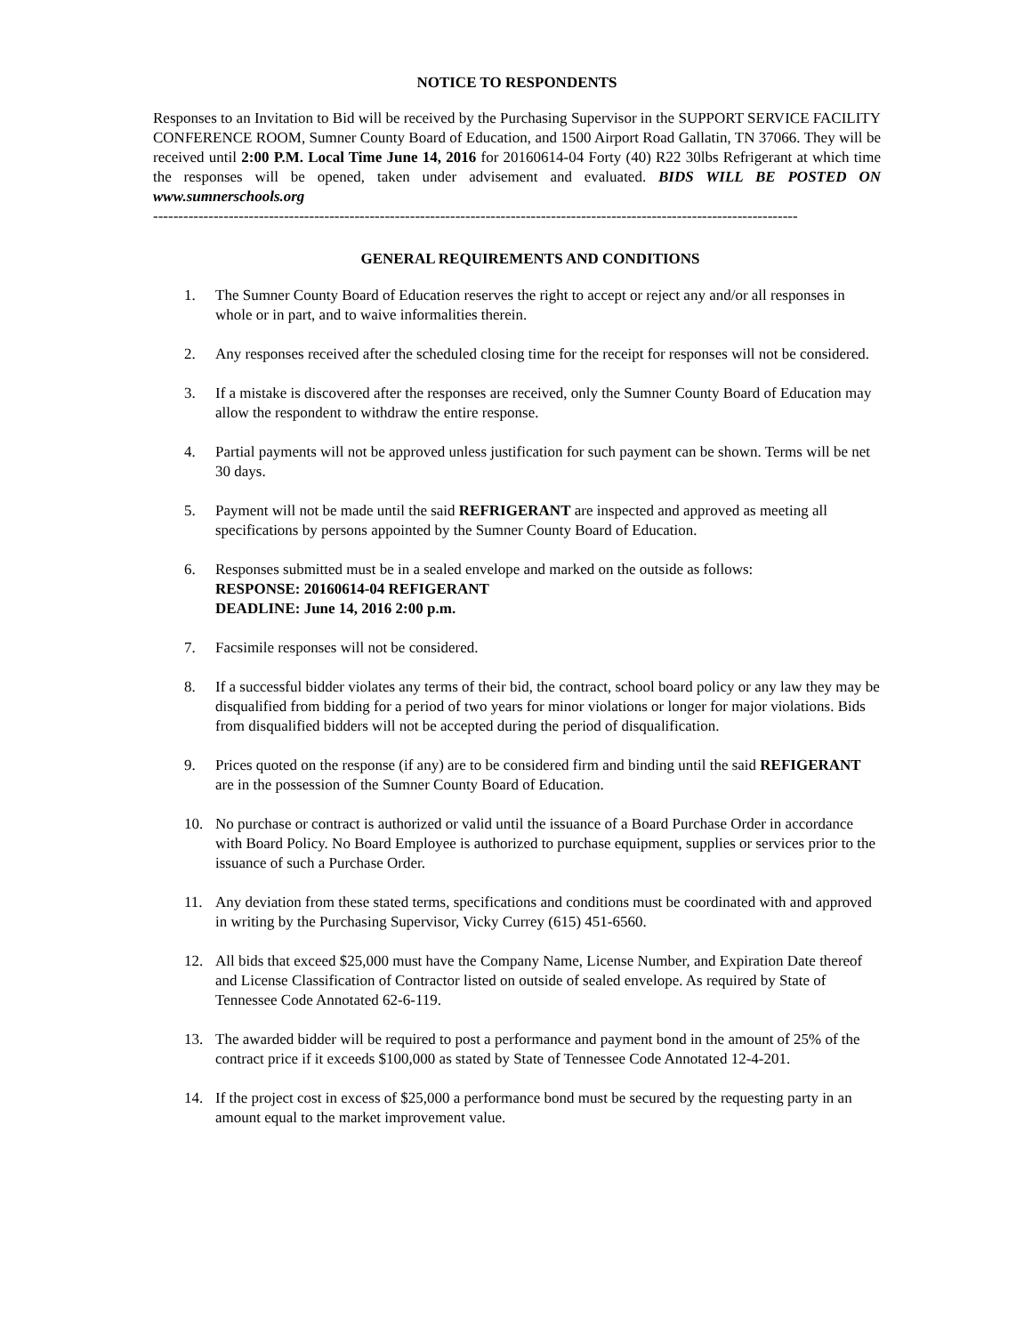NOTICE TO RESPONDENTS
Responses to an Invitation to Bid will be received by the Purchasing Supervisor in the SUPPORT SERVICE FACILITY CONFERENCE ROOM, Sumner County Board of Education, and 1500 Airport Road Gallatin, TN 37066. They will be received until 2:00 P.M. Local Time June 14, 2016 for 20160614-04 Forty (40) R22 30lbs Refrigerant at which time the responses will be opened, taken under advisement and evaluated. BIDS WILL BE POSTED ON www.sumnerschools.org
--------------------------------------------------------------------------------------------------------------------------------
GENERAL REQUIREMENTS AND CONDITIONS
1. The Sumner County Board of Education reserves the right to accept or reject any and/or all responses in whole or in part, and to waive informalities therein.
2. Any responses received after the scheduled closing time for the receipt for responses will not be considered.
3. If a mistake is discovered after the responses are received, only the Sumner County Board of Education may allow the respondent to withdraw the entire response.
4. Partial payments will not be approved unless justification for such payment can be shown. Terms will be net 30 days.
5. Payment will not be made until the said REFRIGERANT are inspected and approved as meeting all specifications by persons appointed by the Sumner County Board of Education.
6. Responses submitted must be in a sealed envelope and marked on the outside as follows:
RESPONSE: 20160614-04 REFIGERANT
DEADLINE: June 14, 2016 2:00 p.m.
7. Facsimile responses will not be considered.
8. If a successful bidder violates any terms of their bid, the contract, school board policy or any law they may be disqualified from bidding for a period of two years for minor violations or longer for major violations. Bids from disqualified bidders will not be accepted during the period of disqualification.
9. Prices quoted on the response (if any) are to be considered firm and binding until the said REFIGERANT are in the possession of the Sumner County Board of Education.
10. No purchase or contract is authorized or valid until the issuance of a Board Purchase Order in accordance with Board Policy. No Board Employee is authorized to purchase equipment, supplies or services prior to the issuance of such a Purchase Order.
11. Any deviation from these stated terms, specifications and conditions must be coordinated with and approved in writing by the Purchasing Supervisor, Vicky Currey (615) 451-6560.
12. All bids that exceed $25,000 must have the Company Name, License Number, and Expiration Date thereof and License Classification of Contractor listed on outside of sealed envelope. As required by State of Tennessee Code Annotated 62-6-119.
13. The awarded bidder will be required to post a performance and payment bond in the amount of 25% of the contract price if it exceeds $100,000 as stated by State of Tennessee Code Annotated 12-4-201.
14. If the project cost in excess of $25,000 a performance bond must be secured by the requesting party in an amount equal to the market improvement value.